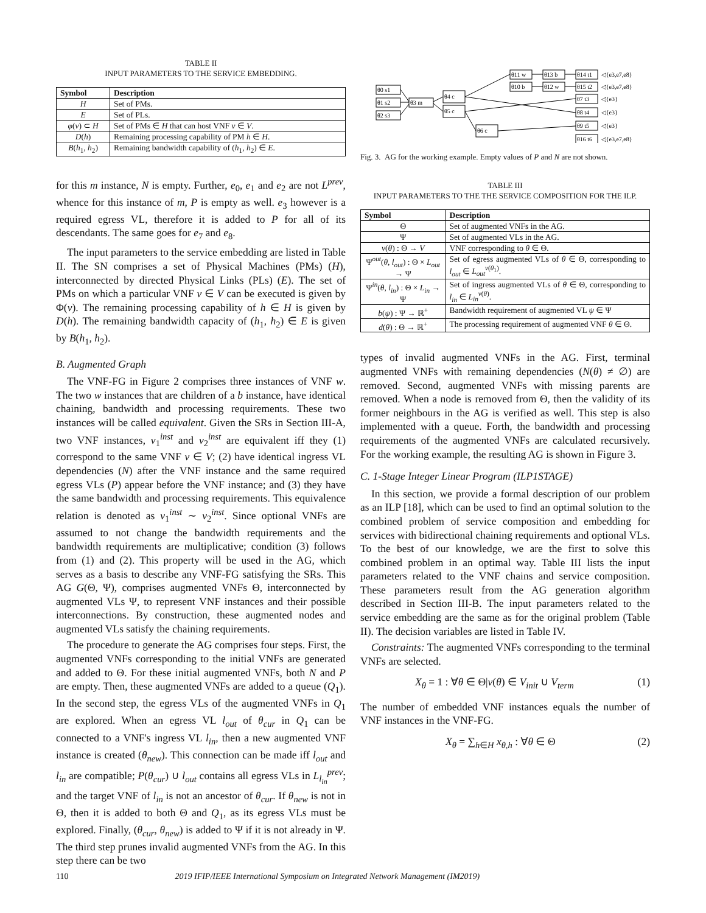TABLE II
INPUT PARAMETERS TO THE SERVICE EMBEDDING.
| Symbol | Description |
| --- | --- |
| H | Set of PMs. |
| E | Set of PLs. |
| φ ( v ) ⊂ H | Set of PMs ∈ H that can host VNF v ∈ V . |
| D ( h ) | Remaining processing capability of PM h ∈ H . |
| B ( h<sub>1</sub>, h<sub>2</sub>) | Remaining bandwidth capability of ( h<sub>1</sub>, h<sub>2</sub>) ∈ E . |
for this m instance, N is empty. Further, e<sub>0</sub>, e<sub>1</sub> and e<sub>2</sub> are not L<sup>prev</sup>, whence for this instance of m, P is empty as well. e<sub>3</sub> however is a required egress VL, therefore it is added to P for all of its descendants. The same goes for e<sub>7</sub> and e<sub>8</sub>.
The input parameters to the service embedding are listed in Table II. The SN comprises a set of Physical Machines (PMs) (H), interconnected by directed Physical Links (PLs) (E). The set of PMs on which a particular VNF v ∈ V can be executed is given by Φ(v). The remaining processing capability of h ∈ H is given by D(h). The remaining bandwidth capacity of (h<sub>1</sub>, h<sub>2</sub>) ∈ E is given by B(h<sub>1</sub>, h<sub>2</sub>).
B. Augmented Graph
The VNF-FG in Figure 2 comprises three instances of VNF w. The two w instances that are children of a b instance, have identical chaining, bandwidth and processing requirements. These two instances will be called equivalent. Given the SRs in Section III-A, two VNF instances, v<sub>1</sub><sup>inst</sup> and v<sub>2</sub><sup>inst</sup> are equivalent iff they (1) correspond to the same VNF v ∈ V; (2) have identical ingress VL dependencies (N) after the VNF instance and the same required egress VLs (P) appear before the VNF instance; and (3) they have the same bandwidth and processing requirements. This equivalence relation is denoted as v<sub>1</sub><sup>inst</sup> ∼ v<sub>2</sub><sup>inst</sup>. Since optional VNFs are assumed to not change the bandwidth requirements and the bandwidth requirements are multiplicative; condition (3) follows from (1) and (2). This property will be used in the AG, which serves as a basis to describe any VNF-FG satisfying the SRs. This AG G(Θ, Ψ), comprises augmented VNFs Θ, interconnected by augmented VLs Ψ, to represent VNF instances and their possible interconnections. By construction, these augmented nodes and augmented VLs satisfy the chaining requirements.
The procedure to generate the AG comprises four steps. First, the augmented VNFs corresponding to the initial VNFs are generated and added to Θ. For these initial augmented VNFs, both N and P are empty. Then, these augmented VNFs are added to a queue (Q<sub>1</sub>). In the second step, the egress VLs of the augmented VNFs in Q<sub>1</sub> are explored. When an egress VL l<sub>out</sub> of θ<sub>cur</sub> in Q<sub>1</sub> can be connected to a VNF's ingress VL l<sub>in</sub>, then a new augmented VNF instance is created (θ<sub>new</sub>). This connection can be made iff l<sub>out</sub> and l<sub>in</sub> are compatible; P(θ<sub>cur</sub>) ∪ l<sub>out</sub> contains all egress VLs in L<sub>l<sub>in</sub></sub><sup>prev</sup>; and the target VNF of l<sub>in</sub> is not an ancestor of θ<sub>cur</sub>. If θ<sub>new</sub> is not in Θ, then it is added to both Θ and Q<sub>1</sub>, as its egress VLs must be explored. Finally, (θ<sub>cur</sub>, θ<sub>new</sub>) is added to Ψ if it is not already in Ψ. The third step prunes invalid augmented VNFs from the AG. In this step there can be two
θ0 s1
θ1 s2
θ2 s3
θ3 m
θ4 c
θ5 c
θ6 c
θ11 w
θ10 b
θ13 b
θ12 w
θ14 t1
θ15 t2
θ7 t3
θ8 t4
θ9 t5
θ16 t6
◁{e3,e7,e8}
◁{e3,e7,e8}
◁{e3}
◁{e3}
◁{e3}
◁{e3,e7,e8}
Fig. 3. AG for the working example. Empty values of P and N are not shown.
TABLE III
INPUT PARAMETERS TO THE THE SERVICE COMPOSITION FOR THE ILP.
| Symbol | Description |
| --- | --- |
| Θ | Set of augmented VNFs in the AG. |
| Ψ | Set of augmented VLs in the AG. |
| v ( θ ) : Θ → V | VNF corresponding to θ ∈ Θ. |
| Ψ<sup>out</sup>( θ , l<sub>out</sub> ) : Θ × L<sub>out</sub> → Ψ | Set of egress augmented VLs of θ ∈ Θ, corresponding to l<sub>out</sub> ∈ L<sub>out</sub><sup>v(θ<sub>1</sub>)</sup>. |
| Ψ<sup>in</sup>( θ , l<sub>in</sub> ) : Θ × L<sub>in</sub> → Ψ | Set of ingress augmented VLs of θ ∈ Θ, corresponding to l<sub>in</sub> ∈ L<sub>in</sub><sup>v(θ)</sup>. |
| b ( ψ ) : Ψ → ℝ<sup>+</sup> | Bandwidth requirement of augmented VL ψ ∈ Ψ |
| d ( θ ) : Θ → ℝ<sup>+</sup> | The processing requirement of augmented VNF θ ∈ Θ. |
types of invalid augmented VNFs in the AG. First, terminal augmented VNFs with remaining dependencies (N(θ) ≠ ∅) are removed. Second, augmented VNFs with missing parents are removed. When a node is removed from Θ, then the validity of its former neighbours in the AG is verified as well. This step is also implemented with a queue. Forth, the bandwidth and processing requirements of the augmented VNFs are calculated recursively. For the working example, the resulting AG is shown in Figure 3.
C. 1-Stage Integer Linear Program (ILP1STAGE)
In this section, we provide a formal description of our problem as an ILP [18], which can be used to find an optimal solution to the combined problem of service composition and embedding for services with bidirectional chaining requirements and optional VLs. To the best of our knowledge, we are the first to solve this combined problem in an optimal way. Table III lists the input parameters related to the VNF chains and service composition. These parameters result from the AG generation algorithm described in Section III-B. The input parameters related to the service embedding are the same as for the original problem (Table II). The decision variables are listed in Table IV.
Constraints: The augmented VNFs corresponding to the terminal VNFs are selected.
X<sub>θ</sub> = 1 : ∀θ ∈ Θ|v(θ) ∈ V<sub>init</sub> ∪ V<sub>term</sub> (1)
The number of embedded VNF instances equals the number of VNF instances in the VNF-FG.
X<sub>θ</sub> = ∑<sub>h∈H</sub> x<sub>θ,h</sub> : ∀θ ∈ Θ (2)
110 2019 IFIP/IEEE International Symposium on Integrated Network Management (IM2019)